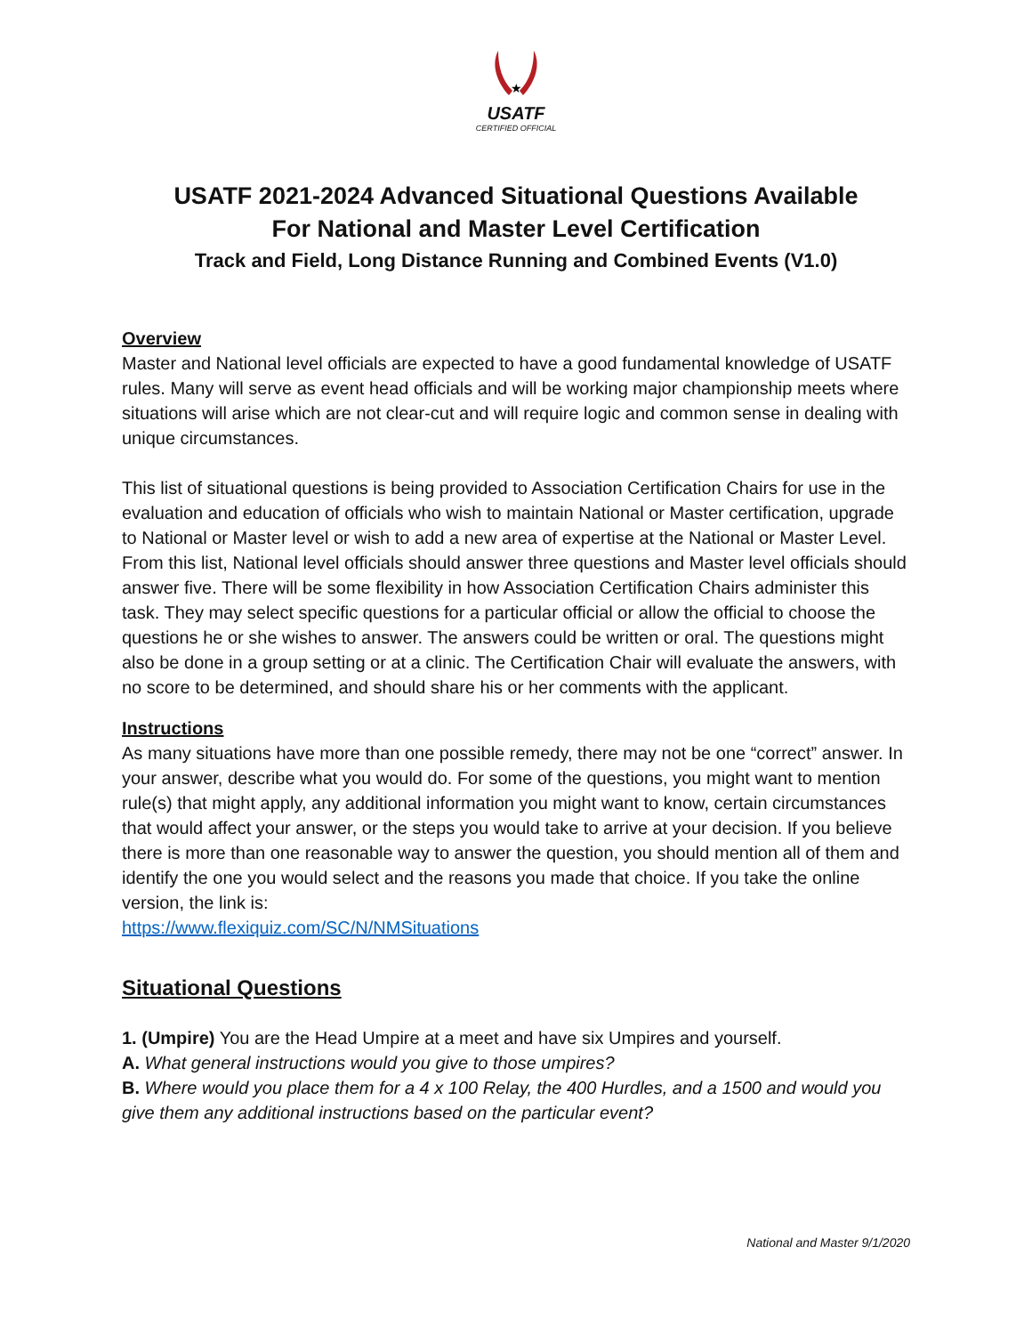★
USATF
CERTIFIED OFFICIAL
USATF 2021-2024 Advanced Situational Questions Available
For National and Master Level Certification
Track and Field, Long Distance Running and Combined Events (V1.0)
Overview
Master and National level officials are expected to have a good fundamental knowledge of USATF rules. Many will serve as event head officials and will be working major championship meets where situations will arise which are not clear-cut and will require logic and common sense in dealing with unique circumstances.
This list of situational questions is being provided to Association Certification Chairs for use in the evaluation and education of officials who wish to maintain National or Master certification, upgrade to National or Master level or wish to add a new area of expertise at the National or Master Level. From this list, National level officials should answer three questions and Master level officials should answer five. There will be some flexibility in how Association Certification Chairs administer this task. They may select specific questions for a particular official or allow the official to choose the questions he or she wishes to answer. The answers could be written or oral. The questions might also be done in a group setting or at a clinic. The Certification Chair will evaluate the answers, with no score to be determined, and should share his or her comments with the applicant.
Instructions
As many situations have more than one possible remedy, there may not be one “correct” answer. In your answer, describe what you would do. For some of the questions, you might want to mention rule(s) that might apply, any additional information you might want to know, certain circumstances that would affect your answer, or the steps you would take to arrive at your decision. If you believe there is more than one reasonable way to answer the question, you should mention all of them and identify the one you would select and the reasons you made that choice. If you take the online version, the link is:
https://www.flexiquiz.com/SC/N/NMSituations
Situational Questions
1. (Umpire) You are the Head Umpire at a meet and have six Umpires and yourself.
A. What general instructions would you give to those umpires?
B. Where would you place them for a 4 x 100 Relay, the 400 Hurdles, and a 1500 and would you give them any additional instructions based on the particular event?
National and Master 9/1/2020